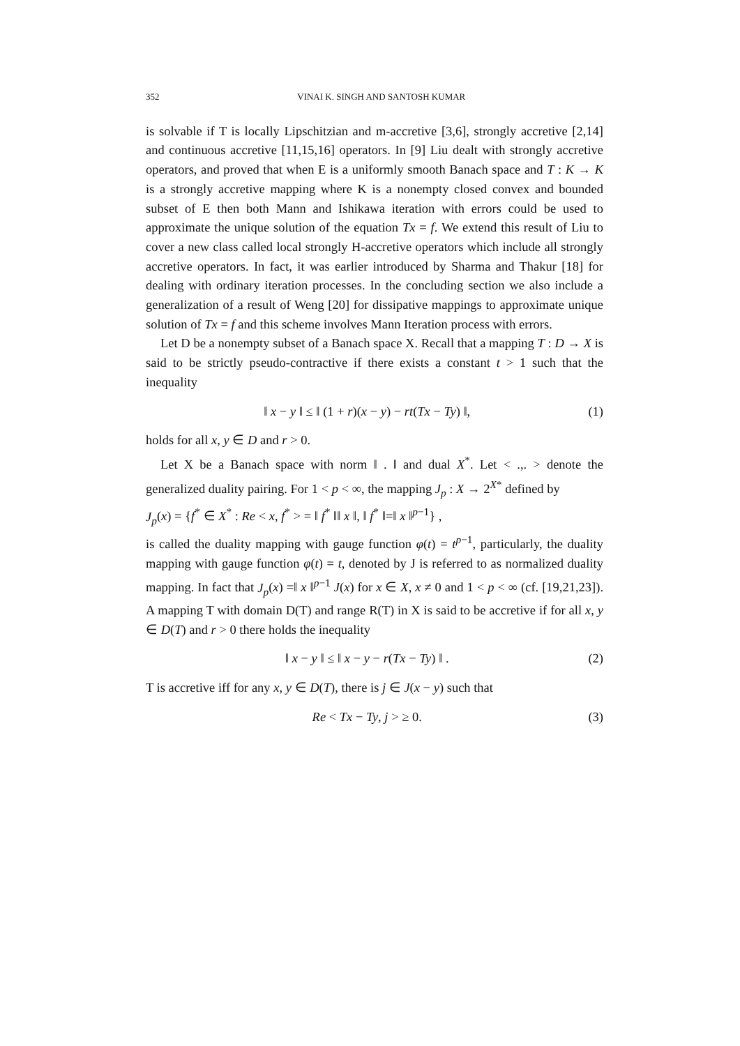352 VINAI K. SINGH AND SANTOSH KUMAR
is solvable if T is locally Lipschitzian and m-accretive [3,6], strongly accretive [2,14] and continuous accretive [11,15,16] operators. In [9] Liu dealt with strongly accretive operators, and proved that when E is a uniformly smooth Banach space and T : K → K is a strongly accretive mapping where K is a nonempty closed convex and bounded subset of E then both Mann and Ishikawa iteration with errors could be used to approximate the unique solution of the equation Tx = f. We extend this result of Liu to cover a new class called local strongly H-accretive operators which include all strongly accretive operators. In fact, it was earlier introduced by Sharma and Thakur [18] for dealing with ordinary iteration processes. In the concluding section we also include a generalization of a result of Weng [20] for dissipative mappings to approximate unique solution of Tx = f and this scheme involves Mann Iteration process with errors.
Let D be a nonempty subset of a Banach space X. Recall that a mapping T : D → X is said to be strictly pseudo-contractive if there exists a constant t > 1 such that the inequality
‖ x − y ‖ ≤ ‖ (1 + r)(x − y) − rt(Tx − Ty) ‖, (1)
holds for all x, y ∈ D and r > 0.
Let X be a Banach space with norm ‖ . ‖ and dual X<sup>*</sup>. Let < .,. > denote the generalized duality pairing. For 1 < p < ∞, the mapping J<sub>p</sub> : X → 2<sup>X*</sup> defined by
J<sub>p</sub>(x) = {f<sup>*</sup> ∈ X<sup>*</sup> : Re < x, f<sup>*</sup> > = ‖ f<sup>*</sup> ‖‖ x ‖, ‖ f<sup>*</sup> ‖=‖ x ‖<sup>p−1</sup>} ,
is called the duality mapping with gauge function φ(t) = t<sup>p−1</sup>, particularly, the duality mapping with gauge function φ(t) = t, denoted by J is referred to as normalized duality mapping. In fact that J<sub>p</sub>(x) =‖ x ‖<sup>p−1</sup> J(x) for x ∈ X, x ≠ 0 and 1 < p < ∞ (cf. [19,21,23]). A mapping T with domain D(T) and range R(T) in X is said to be accretive if for all x, y ∈ D(T) and r > 0 there holds the inequality
‖ x − y ‖ ≤ ‖ x − y − r(Tx − Ty) ‖ . (2)
T is accretive iff for any x, y ∈ D(T), there is j ∈ J(x − y) such that
Re < Tx − Ty, j > ≥ 0. (3)